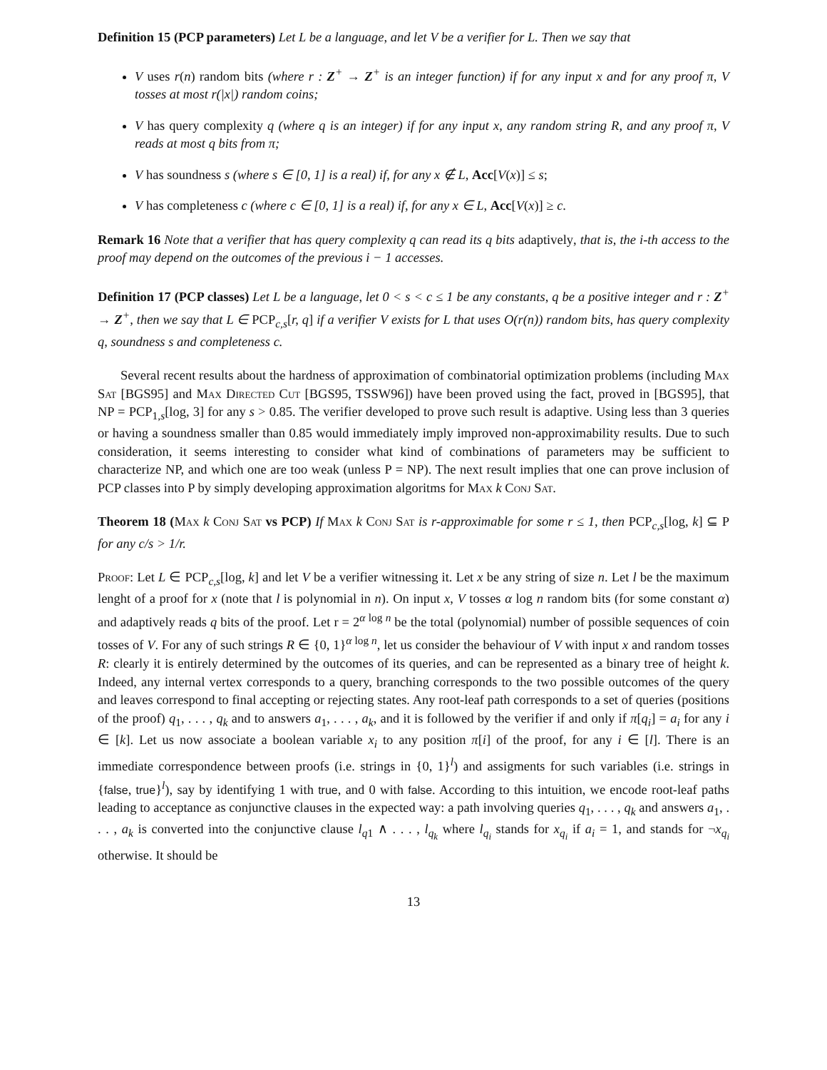Definition 15 (PCP parameters) Let L be a language, and let V be a verifier for L. Then we say that
V uses r(n) random bits (where r : Z<sup>+</sup> → Z<sup>+</sup> is an integer function) if for any input x and for any proof π, V tosses at most r(|x|) random coins;
V has query complexity q (where q is an integer) if for any input x, any random string R, and any proof π, V reads at most q bits from π;
V has soundness s (where s ∈ [0, 1] is a real) if, for any x ∉ L, Acc[V(x)] ≤ s;
V has completeness c (where c ∈ [0, 1] is a real) if, for any x ∈ L, Acc[V(x)] ≥ c.
Remark 16 Note that a verifier that has query complexity q can read its q bits adaptively, that is, the i-th access to the proof may depend on the outcomes of the previous i − 1 accesses.
Definition 17 (PCP classes) Let L be a language, let 0 < s < c ≤ 1 be any constants, q be a positive integer and r : Z<sup>+</sup> → Z<sup>+</sup>, then we say that L ∈ PCP<sub>c,s</sub>[r, q] if a verifier V exists for L that uses O(r(n)) random bits, has query complexity q, soundness s and completeness c.
Several recent results about the hardness of approximation of combinatorial optimization problems (including Max Sat [BGS95] and Max Directed Cut [BGS95, TSSW96]) have been proved using the fact, proved in [BGS95], that NP = PCP<sub>1,s</sub>[log, 3] for any s > 0.85. The verifier developed to prove such result is adaptive. Using less than 3 queries or having a soundness smaller than 0.85 would immediately imply improved non-approximability results. Due to such consideration, it seems interesting to consider what kind of combinations of parameters may be sufficient to characterize NP, and which one are too weak (unless P = NP). The next result implies that one can prove inclusion of PCP classes into P by simply developing approximation algoritms for Max k Conj Sat.
Theorem 18 (Max k Conj Sat vs PCP) If Max k Conj Sat is r-approximable for some r ≤ 1, then PCP<sub>c,s</sub>[log, k] ⊆ P for any c/s > 1/r.
Proof: Let L ∈ PCP<sub>c,s</sub>[log, k] and let V be a verifier witnessing it. Let x be any string of size n. Let l be the maximum lenght of a proof for x (note that l is polynomial in n). On input x, V tosses α log n random bits (for some constant α) and adaptively reads q bits of the proof. Let r = 2<sup>α log n</sup> be the total (polynomial) number of possible sequences of coin tosses of V. For any of such strings R ∈ {0, 1}<sup>α log n</sup>, let us consider the behaviour of V with input x and random tosses R: clearly it is entirely determined by the outcomes of its queries, and can be represented as a binary tree of height k. Indeed, any internal vertex corresponds to a query, branching corresponds to the two possible outcomes of the query and leaves correspond to final accepting or rejecting states. Any root-leaf path corresponds to a set of queries (positions of the proof) q<sub>1</sub>, . . . , q<sub>k</sub> and to answers a<sub>1</sub>, . . . , a<sub>k</sub>, and it is followed by the verifier if and only if π[q<sub>i</sub>] = a<sub>i</sub> for any i ∈ [k]. Let us now associate a boolean variable x<sub>i</sub> to any position π[i] of the proof, for any i ∈ [l]. There is an immediate correspondence between proofs (i.e. strings in {0, 1}<sup>l</sup>) and assigments for such variables (i.e. strings in {false, true}<sup>l</sup>), say by identifying 1 with true, and 0 with false. According to this intuition, we encode root-leaf paths leading to acceptance as conjunctive clauses in the expected way: a path involving queries q<sub>1</sub>, . . . , q<sub>k</sub> and answers a<sub>1</sub>, . . . , a<sub>k</sub> is converted into the conjunctive clause l<sub>q1</sub> ∧ . . . , l<sub>q<sub>k</sub></sub> where l<sub>q<sub>i</sub></sub> stands for x<sub>q<sub>i</sub></sub> if a<sub>i</sub> = 1, and stands for ¬x<sub>q<sub>i</sub></sub> otherwise. It should be
13